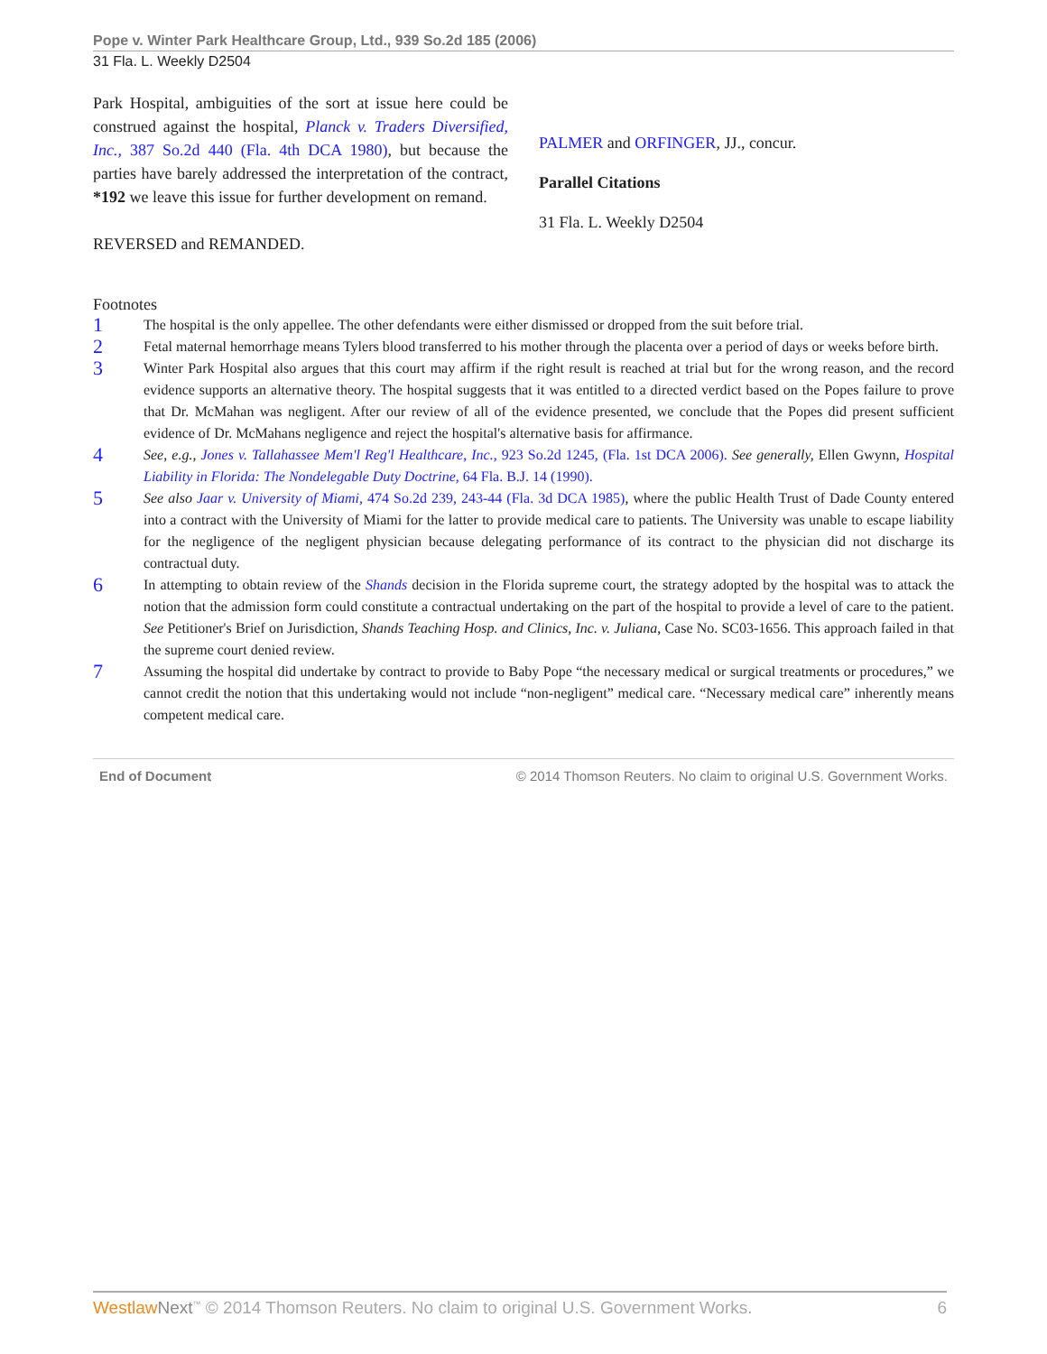Pope v. Winter Park Healthcare Group, Ltd., 939 So.2d 185 (2006)
31 Fla. L. Weekly D2504
Park Hospital, ambiguities of the sort at issue here could be construed against the hospital, Planck v. Traders Diversified, Inc., 387 So.2d 440 (Fla. 4th DCA 1980), but because the parties have barely addressed the interpretation of the contract, *192 we leave this issue for further development on remand.
REVERSED and REMANDED.
PALMER and ORFINGER, JJ., concur.
Parallel Citations
31 Fla. L. Weekly D2504
Footnotes
1 The hospital is the only appellee. The other defendants were either dismissed or dropped from the suit before trial.
2 Fetal maternal hemorrhage means Tylers blood transferred to his mother through the placenta over a period of days or weeks before birth.
3 Winter Park Hospital also argues that this court may affirm if the right result is reached at trial but for the wrong reason, and the record evidence supports an alternative theory. The hospital suggests that it was entitled to a directed verdict based on the Popes failure to prove that Dr. McMahan was negligent. After our review of all of the evidence presented, we conclude that the Popes did present sufficient evidence of Dr. McMahans negligence and reject the hospital's alternative basis for affirmance.
4 See, e.g., Jones v. Tallahassee Mem'l Reg'l Healthcare, Inc., 923 So.2d 1245, (Fla. 1st DCA 2006). See generally, Ellen Gwynn, Hospital Liability in Florida: The Nondelegable Duty Doctrine, 64 Fla. B.J. 14 (1990).
5 See also Jaar v. University of Miami, 474 So.2d 239, 243-44 (Fla. 3d DCA 1985), where the public Health Trust of Dade County entered into a contract with the University of Miami for the latter to provide medical care to patients. The University was unable to escape liability for the negligence of the negligent physician because delegating performance of its contract to the physician did not discharge its contractual duty.
6 In attempting to obtain review of the Shands decision in the Florida supreme court, the strategy adopted by the hospital was to attack the notion that the admission form could constitute a contractual undertaking on the part of the hospital to provide a level of care to the patient. See Petitioner's Brief on Jurisdiction, Shands Teaching Hosp. and Clinics, Inc. v. Juliana, Case No. SC03-1656. This approach failed in that the supreme court denied review.
7 Assuming the hospital did undertake by contract to provide to Baby Pope “the necessary medical or surgical treatments or procedures,” we cannot credit the notion that this undertaking would not include “non-negligent” medical care. “Necessary medical care” inherently means competent medical care.
End of Document © 2014 Thomson Reuters. No claim to original U.S. Government Works.
Westlaw Next<sup>™</sup> © 2014 Thomson Reuters. No claim to original U.S. Government Works. 6